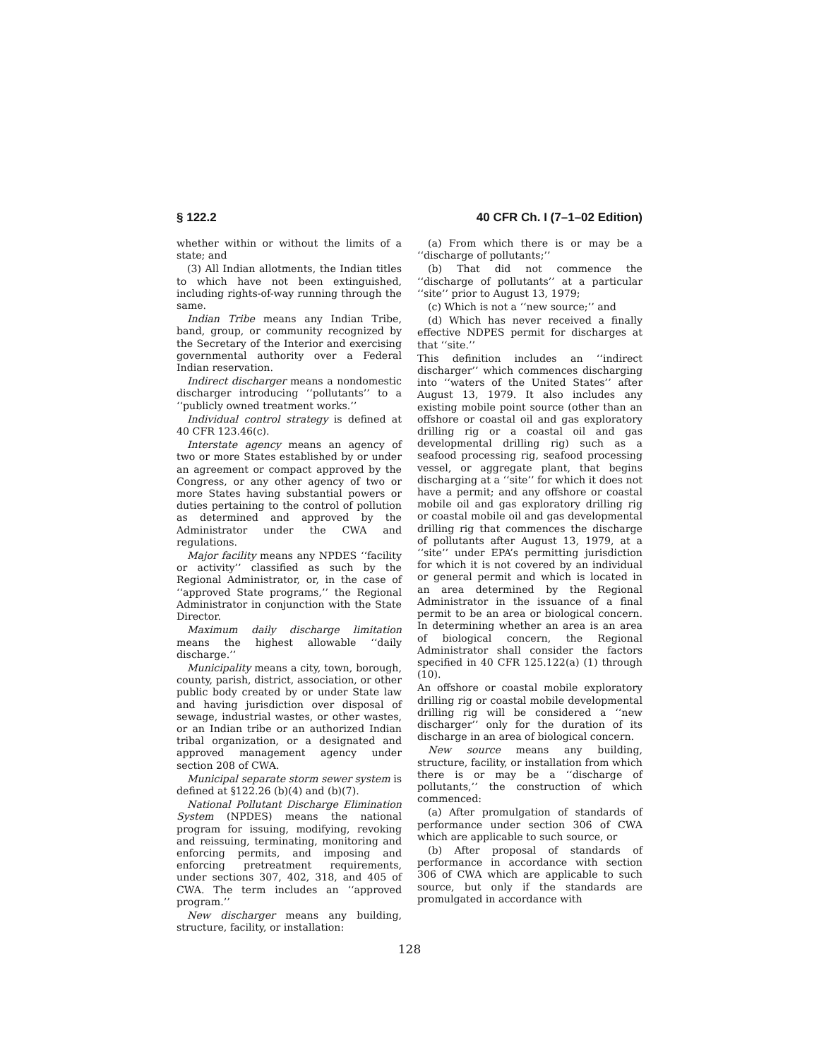§ 122.2 40 CFR Ch. I (7–1–02 Edition)
whether within or without the limits of a state; and
(3) All Indian allotments, the Indian titles to which have not been extinguished, including rights-of-way running through the same.
Indian Tribe means any Indian Tribe, band, group, or community recognized by the Secretary of the Interior and exercising governmental authority over a Federal Indian reservation.
Indirect discharger means a nondomestic discharger introducing ‘‘pollutants’’ to a ‘‘publicly owned treatment works.’’
Individual control strategy is defined at 40 CFR 123.46(c).
Interstate agency means an agency of two or more States established by or under an agreement or compact approved by the Congress, or any other agency of two or more States having substantial powers or duties pertaining to the control of pollution as determined and approved by the Administrator under the CWA and regulations.
Major facility means any NPDES ‘‘facility or activity’’ classified as such by the Regional Administrator, or, in the case of ‘‘approved State programs,’’ the Regional Administrator in conjunction with the State Director.
Maximum daily discharge limitation means the highest allowable ‘‘daily discharge.’’
Municipality means a city, town, borough, county, parish, district, association, or other public body created by or under State law and having jurisdiction over disposal of sewage, industrial wastes, or other wastes, or an Indian tribe or an authorized Indian tribal organization, or a designated and approved management agency under section 208 of CWA.
Municipal separate storm sewer system is defined at §122.26 (b)(4) and (b)(7).
National Pollutant Discharge Elimination System (NPDES) means the national program for issuing, modifying, revoking and reissuing, terminating, monitoring and enforcing permits, and imposing and enforcing pretreatment requirements, under sections 307, 402, 318, and 405 of CWA. The term includes an ‘‘approved program.’’
New discharger means any building, structure, facility, or installation:
(a) From which there is or may be a ‘‘discharge of pollutants;’’
(b) That did not commence the ‘‘discharge of pollutants’’ at a particular ‘‘site’’ prior to August 13, 1979;
(c) Which is not a ‘‘new source;’’ and
(d) Which has never received a finally effective NDPES permit for discharges at that ‘‘site.’’
This definition includes an ‘‘indirect discharger’’ which commences discharging into ‘‘waters of the United States’’ after August 13, 1979. It also includes any existing mobile point source (other than an offshore or coastal oil and gas exploratory drilling rig or a coastal oil and gas developmental drilling rig) such as a seafood processing rig, seafood processing vessel, or aggregate plant, that begins discharging at a ‘‘site’’ for which it does not have a permit; and any offshore or coastal mobile oil and gas exploratory drilling rig or coastal mobile oil and gas developmental drilling rig that commences the discharge of pollutants after August 13, 1979, at a ‘‘site’’ under EPA’s permitting jurisdiction for which it is not covered by an individual or general permit and which is located in an area determined by the Regional Administrator in the issuance of a final permit to be an area or biological concern. In determining whether an area is an area of biological concern, the Regional Administrator shall consider the factors specified in 40 CFR 125.122(a) (1) through (10).
An offshore or coastal mobile exploratory drilling rig or coastal mobile developmental drilling rig will be considered a ‘‘new discharger’’ only for the duration of its discharge in an area of biological concern.
New source means any building, structure, facility, or installation from which there is or may be a ‘‘discharge of pollutants,’’ the construction of which commenced:
(a) After promulgation of standards of performance under section 306 of CWA which are applicable to such source, or
(b) After proposal of standards of performance in accordance with section 306 of CWA which are applicable to such source, but only if the standards are promulgated in accordance with
128